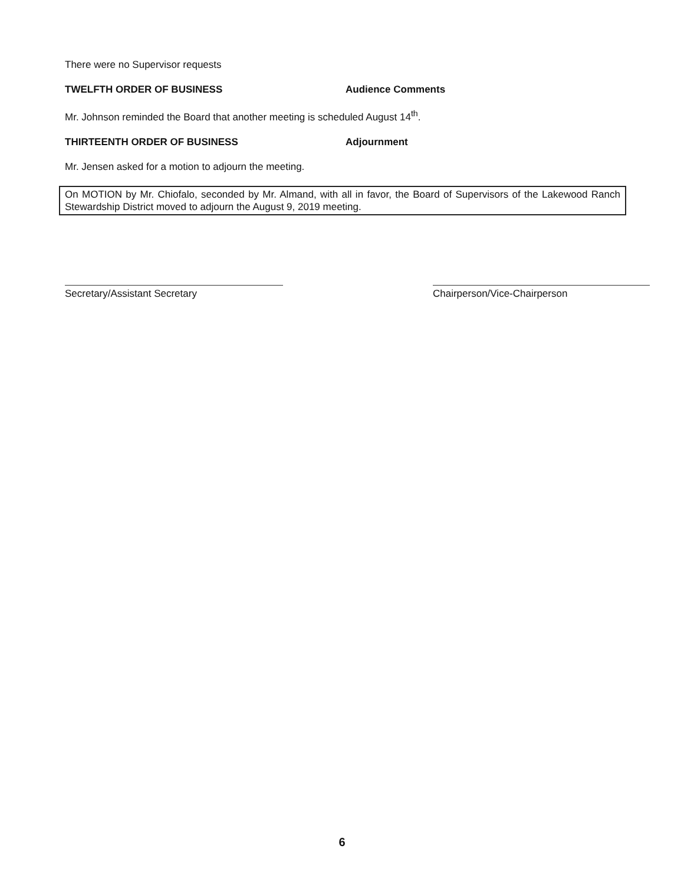There were no Supervisor requests
TWELFTH ORDER OF BUSINESS Audience Comments
Mr. Johnson reminded the Board that another meeting is scheduled August 14<sup>th</sup>.
THIRTEENTH ORDER OF BUSINESS Adjournment
Mr. Jensen asked for a motion to adjourn the meeting.
On MOTION by Mr. Chiofalo, seconded by Mr. Almand, with all in favor, the Board of Supervisors of the Lakewood Ranch Stewardship District moved to adjourn the August 9, 2019 meeting.
Secretary/Assistant Secretary Chairperson/Vice-Chairperson
6